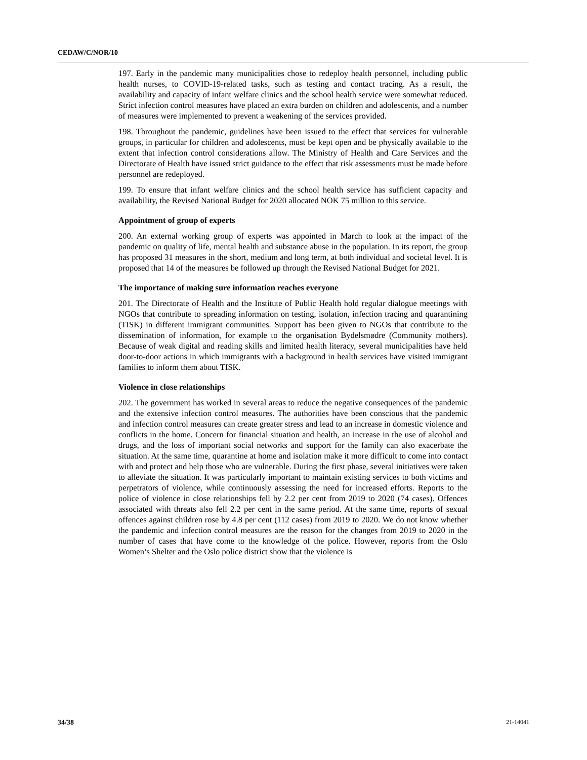CEDAW/C/NOR/10
197. Early in the pandemic many municipalities chose to redeploy health personnel, including public health nurses, to COVID-19-related tasks, such as testing and contact tracing. As a result, the availability and capacity of infant welfare clinics and the school health service were somewhat reduced. Strict infection control measures have placed an extra burden on children and adolescents, and a number of measures were implemented to prevent a weakening of the services provided.
198. Throughout the pandemic, guidelines have been issued to the effect that services for vulnerable groups, in particular for children and adolescents, must be kept open and be physically available to the extent that infection control considerations allow. The Ministry of Health and Care Services and the Directorate of Health have issued strict guidance to the effect that risk assessments must be made before personnel are redeployed.
199. To ensure that infant welfare clinics and the school health service has sufficient capacity and availability, the Revised National Budget for 2020 allocated NOK 75 million to this service.
Appointment of group of experts
200. An external working group of experts was appointed in March to look at the impact of the pandemic on quality of life, mental health and substance abuse in the population. In its report, the group has proposed 31 measures in the short, medium and long term, at both individual and societal level. It is proposed that 14 of the measures be followed up through the Revised National Budget for 2021.
The importance of making sure information reaches everyone
201. The Directorate of Health and the Institute of Public Health hold regular dialogue meetings with NGOs that contribute to spreading information on testing, isolation, infection tracing and quarantining (TISK) in different immigrant communities. Support has been given to NGOs that contribute to the dissemination of information, for example to the organisation Bydelsmødre (Community mothers). Because of weak digital and reading skills and limited health literacy, several municipalities have held door-to-door actions in which immigrants with a background in health services have visited immigrant families to inform them about TISK.
Violence in close relationships
202. The government has worked in several areas to reduce the negative consequences of the pandemic and the extensive infection control measures. The authorities have been conscious that the pandemic and infection control measures can create greater stress and lead to an increase in domestic violence and conflicts in the home. Concern for financial situation and health, an increase in the use of alcohol and drugs, and the loss of important social networks and support for the family can also exacerbate the situation. At the same time, quarantine at home and isolation make it more difficult to come into contact with and protect and help those who are vulnerable. During the first phase, several initiatives were taken to alleviate the situation. It was particularly important to maintain existing services to both victims and perpetrators of violence, while continuously assessing the need for increased efforts. Reports to the police of violence in close relationships fell by 2.2 per cent from 2019 to 2020 (74 cases). Offences associated with threats also fell 2.2 per cent in the same period. At the same time, reports of sexual offences against children rose by 4.8 per cent (112 cases) from 2019 to 2020. We do not know whether the pandemic and infection control measures are the reason for the changes from 2019 to 2020 in the number of cases that have come to the knowledge of the police. However, reports from the Oslo Women’s Shelter and the Oslo police district show that the violence is
34/38 21-14041